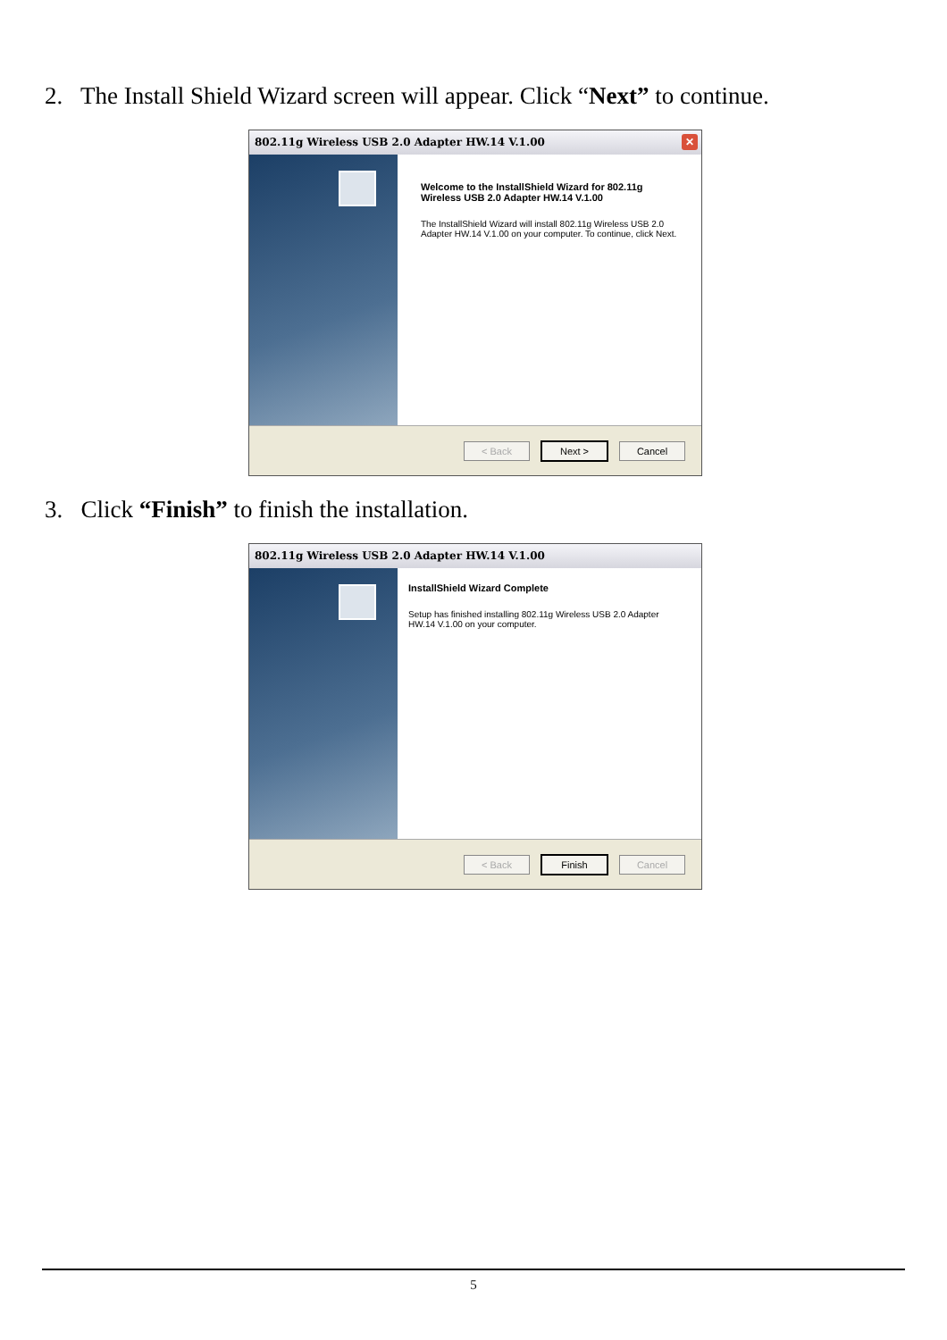2. The Install Shield Wizard screen will appear. Click “Next” to continue.
802.11g Wireless USB 2.0 Adapter HW.14 V.1.00
✕
Welcome to the InstallShield Wizard for 802.11g Wireless USB 2.0 Adapter HW.14 V.1.00
The InstallShield Wizard will install 802.11g Wireless USB 2.0 Adapter HW.14 V.1.00 on your computer. To continue, click Next.
< Back Next > Cancel
3. Click “Finish” to finish the installation.
802.11g Wireless USB 2.0 Adapter HW.14 V.1.00
InstallShield Wizard Complete
Setup has finished installing 802.11g Wireless USB 2.0 Adapter HW.14 V.1.00 on your computer.
< Back Finish Cancel
5